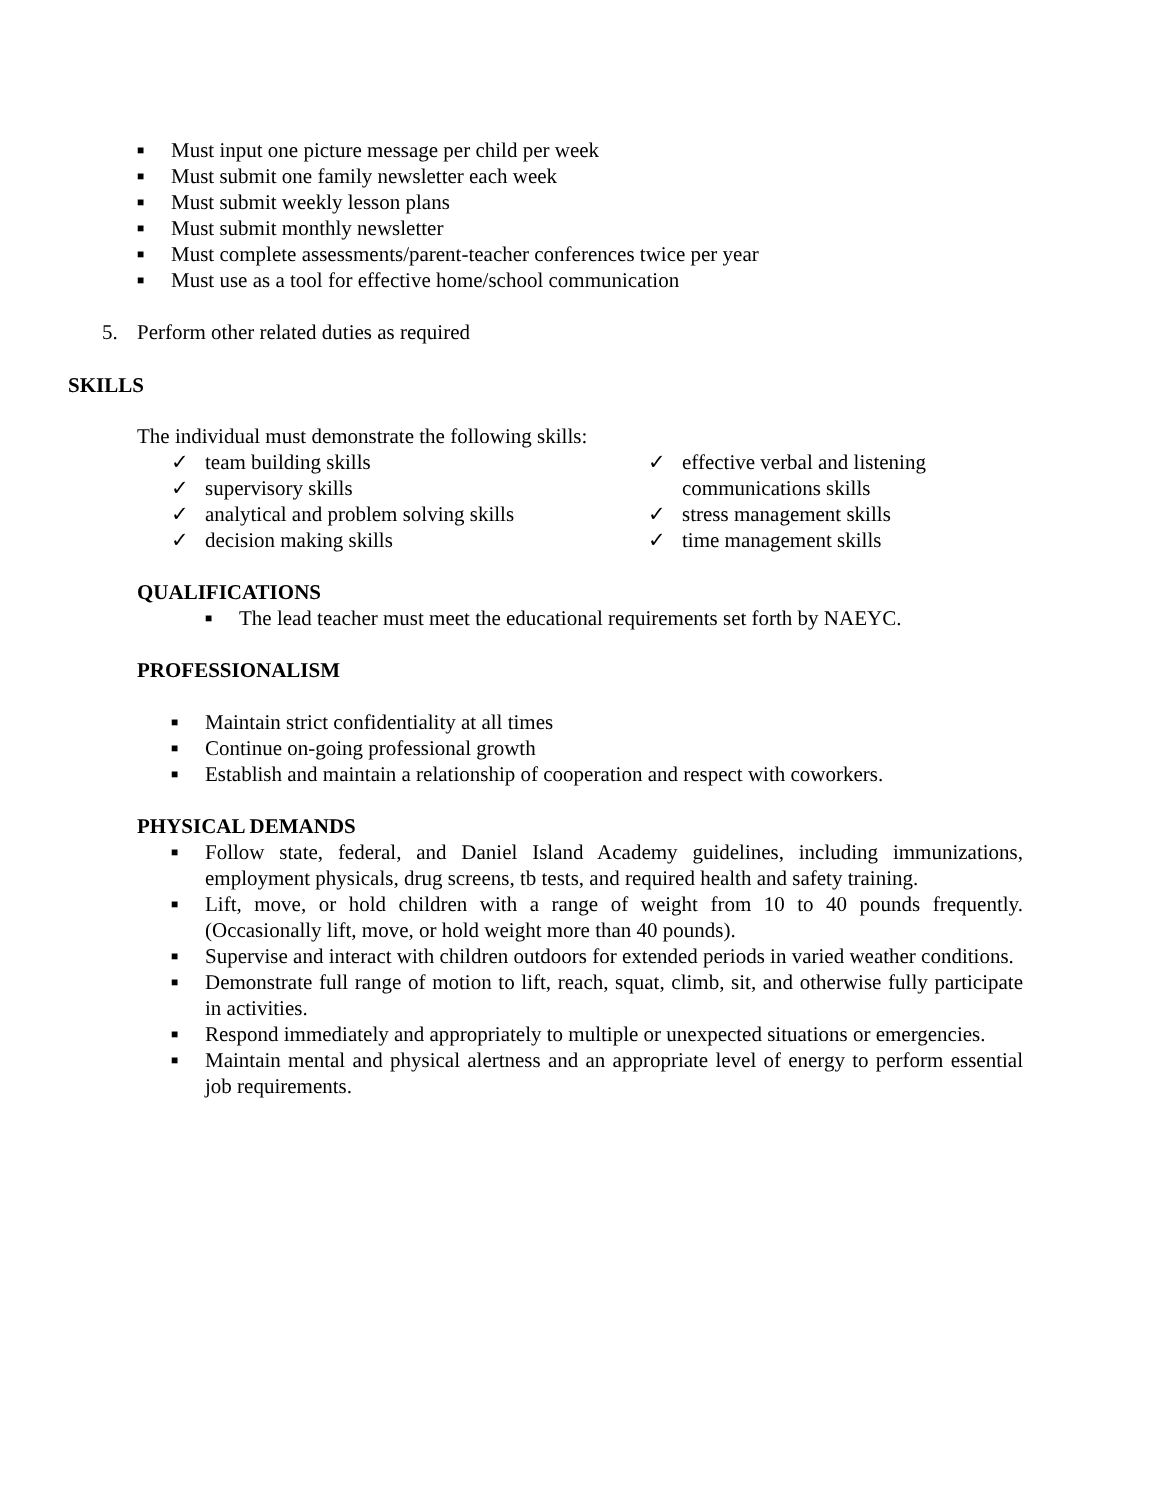■ Must input one picture message per child per week
■ Must submit one family newsletter each week
■ Must submit weekly lesson plans
■ Must submit monthly newsletter
■ Must complete assessments/parent-teacher conferences twice per year
■ Must use as a tool for effective home/school communication
5. Perform other related duties as required
SKILLS
The individual must demonstrate the following skills:
✓ team building skills
✓ supervisory skills
✓ analytical and problem solving skills
✓ decision making skills
✓ effective verbal and listening
communications skills
✓ stress management skills
✓ time management skills
QUALIFICATIONS
■ The lead teacher must meet the educational requirements set forth by NAEYC.
PROFESSIONALISM
■ Maintain strict confidentiality at all times
■ Continue on-going professional growth
■ Establish and maintain a relationship of cooperation and respect with coworkers.
PHYSICAL DEMANDS
■ Follow state, federal, and Daniel Island Academy guidelines, including immunizations, employment physicals, drug screens, tb tests, and required health and safety training.
■ Lift, move, or hold children with a range of weight from 10 to 40 pounds frequently. (Occasionally lift, move, or hold weight more than 40 pounds).
■ Supervise and interact with children outdoors for extended periods in varied weather conditions.
■ Demonstrate full range of motion to lift, reach, squat, climb, sit, and otherwise fully participate in activities.
■ Respond immediately and appropriately to multiple or unexpected situations or emergencies.
■ Maintain mental and physical alertness and an appropriate level of energy to perform essential job requirements.